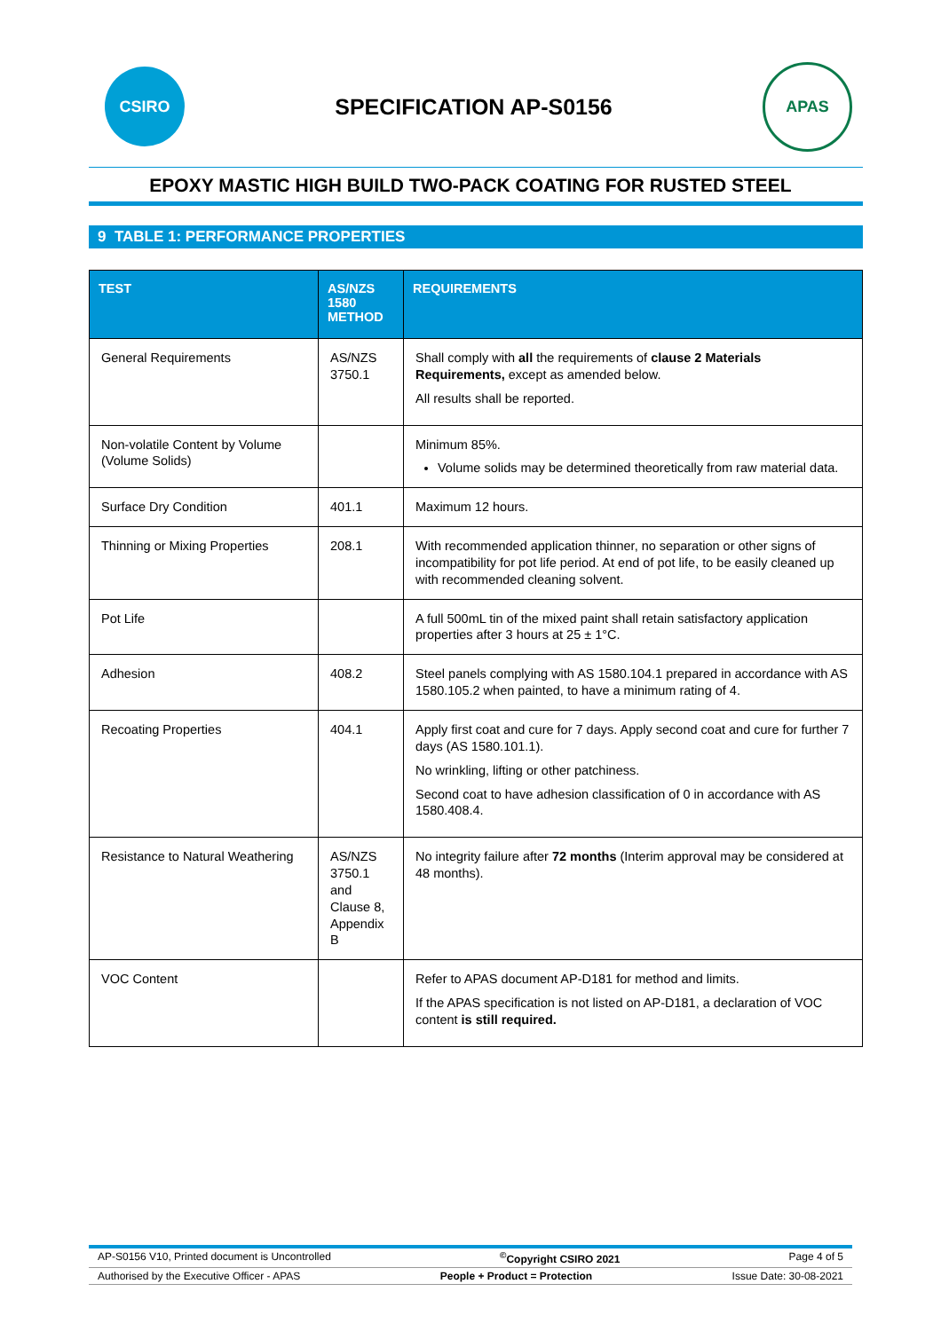CSIRO
SPECIFICATION AP-S0156
APAS
EPOXY MASTIC HIGH BUILD TWO-PACK COATING FOR RUSTED STEEL
9 TABLE 1: PERFORMANCE PROPERTIES
| TEST | AS/NZS 1580 METHOD | REQUIREMENTS |
| --- | --- | --- |
| General Requirements | AS/NZS 3750.1 | Shall comply with all the requirements of clause 2 Materials Requirements, except as amended below. All results shall be reported. |
| Non-volatile Content by Volume (Volume Solids) | | Minimum 85%. Volume solids may be determined theoretically from raw material data. |
| Surface Dry Condition | 401.1 | Maximum 12 hours. |
| Thinning or Mixing Properties | 208.1 | With recommended application thinner, no separation or other signs of incompatibility for pot life period. At end of pot life, to be easily cleaned up with recommended cleaning solvent. |
| Pot Life | | A full 500mL tin of the mixed paint shall retain satisfactory application properties after 3 hours at 25 ± 1°C. |
| Adhesion | 408.2 | Steel panels complying with AS 1580.104.1 prepared in accordance with AS 1580.105.2 when painted, to have a minimum rating of 4. |
| Recoating Properties | 404.1 | Apply first coat and cure for 7 days. Apply second coat and cure for further 7 days (AS 1580.101.1). No wrinkling, lifting or other patchiness. Second coat to have adhesion classification of 0 in accordance with AS 1580.408.4. |
| Resistance to Natural Weathering | AS/NZS 3750.1 and Clause 8, Appendix B | No integrity failure after 72 months (Interim approval may be considered at 48 months). |
| VOC Content | | Refer to APAS document AP-D181 for method and limits. If the APAS specification is not listed on AP-D181, a declaration of VOC content is still required. |
AP-S0156 V10, Printed document is Uncontrolled <sup>©</sup>Copyright CSIRO 2021 Page 4 of 5
Authorised by the Executive Officer - APAS People + Product = Protection Issue Date: 30-08-2021